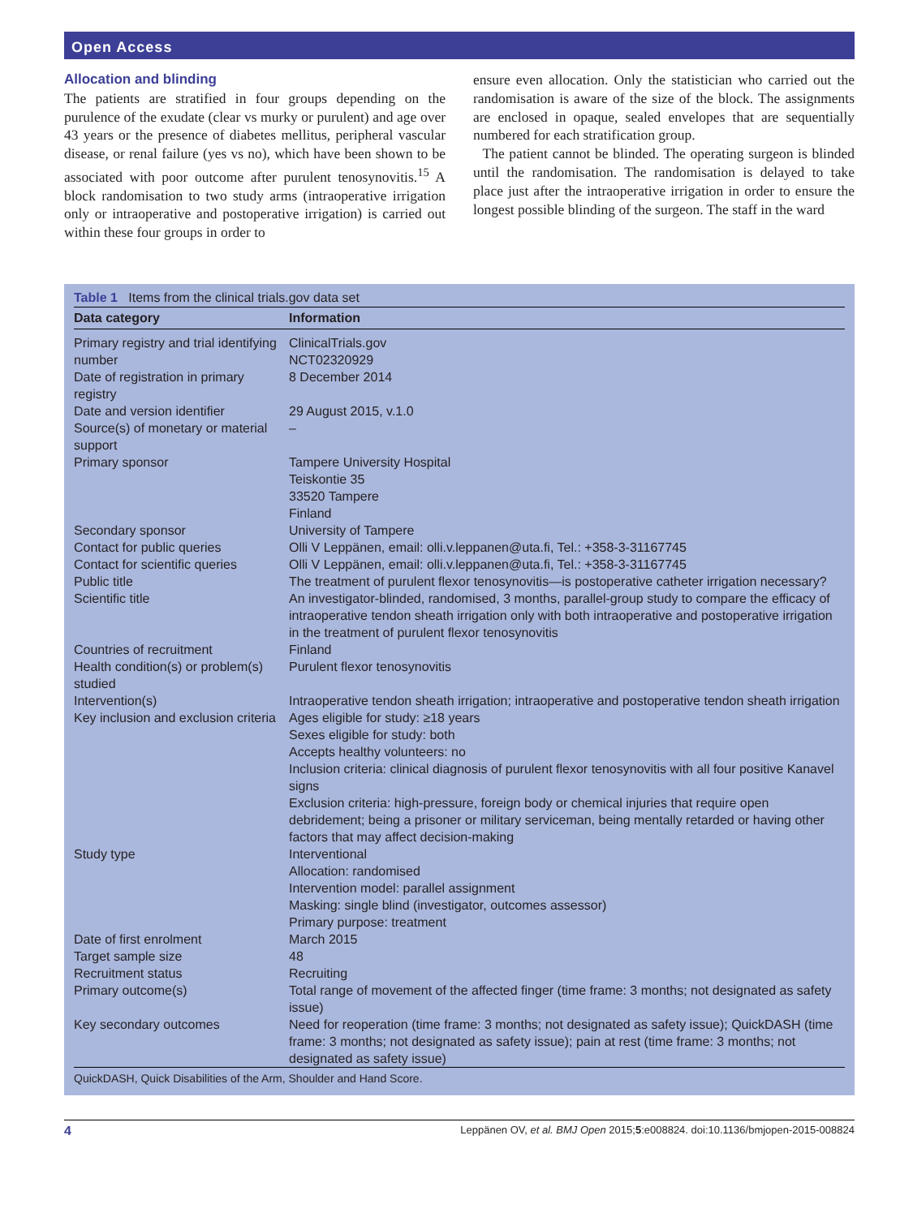Open Access
Allocation and blinding
The patients are stratified in four groups depending on the purulence of the exudate (clear vs murky or purulent) and age over 43 years or the presence of diabetes mellitus, peripheral vascular disease, or renal failure (yes vs no), which have been shown to be associated with poor outcome after purulent tenosynovitis.<sup>15</sup> A block randomisation to two study arms (intraoperative irrigation only or intraoperative and postoperative irrigation) is carried out within these four groups in order to
ensure even allocation. Only the statistician who carried out the randomisation is aware of the size of the block. The assignments are enclosed in opaque, sealed envelopes that are sequentially numbered for each stratification group.
The patient cannot be blinded. The operating surgeon is blinded until the randomisation. The randomisation is delayed to take place just after the intraoperative irrigation in order to ensure the longest possible blinding of the surgeon. The staff in the ward
Table 1 Items from the clinical trials.gov data set
| Data category | Information |
| --- | --- |
| Primary registry and trial identifying number | ClinicalTrials.gov NCT02320929 |
| Date of registration in primary registry | 8 December 2014 |
| Date and version identifier | 29 August 2015, v.1.0 |
| Source(s) of monetary or material support | – |
| Primary sponsor | Tampere University Hospital Teiskontie 35 33520 Tampere Finland |
| Secondary sponsor | University of Tampere |
| Contact for public queries | Olli V Leppänen, email: olli.v.leppanen@uta.fi, Tel.: +358-3-31167745 |
| Contact for scientific queries | Olli V Leppänen, email: olli.v.leppanen@uta.fi, Tel.: +358-3-31167745 |
| Public title | The treatment of purulent flexor tenosynovitis—is postoperative catheter irrigation necessary? |
| Scientific title | An investigator-blinded, randomised, 3 months, parallel-group study to compare the efficacy of intraoperative tendon sheath irrigation only with both intraoperative and postoperative irrigation in the treatment of purulent flexor tenosynovitis |
| Countries of recruitment | Finland |
| Health condition(s) or problem(s) studied | Purulent flexor tenosynovitis |
| Intervention(s) | Intraoperative tendon sheath irrigation; intraoperative and postoperative tendon sheath irrigation |
| Key inclusion and exclusion criteria | Ages eligible for study: ≥18 years Sexes eligible for study: both Accepts healthy volunteers: no Inclusion criteria: clinical diagnosis of purulent flexor tenosynovitis with all four positive Kanavel signs Exclusion criteria: high-pressure, foreign body or chemical injuries that require open debridement; being a prisoner or military serviceman, being mentally retarded or having other factors that may affect decision-making |
| Study type | Interventional Allocation: randomised Intervention model: parallel assignment Masking: single blind (investigator, outcomes assessor) Primary purpose: treatment |
| Date of first enrolment | March 2015 |
| Target sample size | 48 |
| Recruitment status | Recruiting |
| Primary outcome(s) | Total range of movement of the affected finger (time frame: 3 months; not designated as safety issue) |
| Key secondary outcomes | Need for reoperation (time frame: 3 months; not designated as safety issue); QuickDASH (time frame: 3 months; not designated as safety issue); pain at rest (time frame: 3 months; not designated as safety issue) |
| QuickDASH, Quick Disabilities of the Arm, Shoulder and Hand Score. | |
4 Leppänen OV, et al. BMJ Open 2015;5:e008824. doi:10.1136/bmjopen-2015-008824